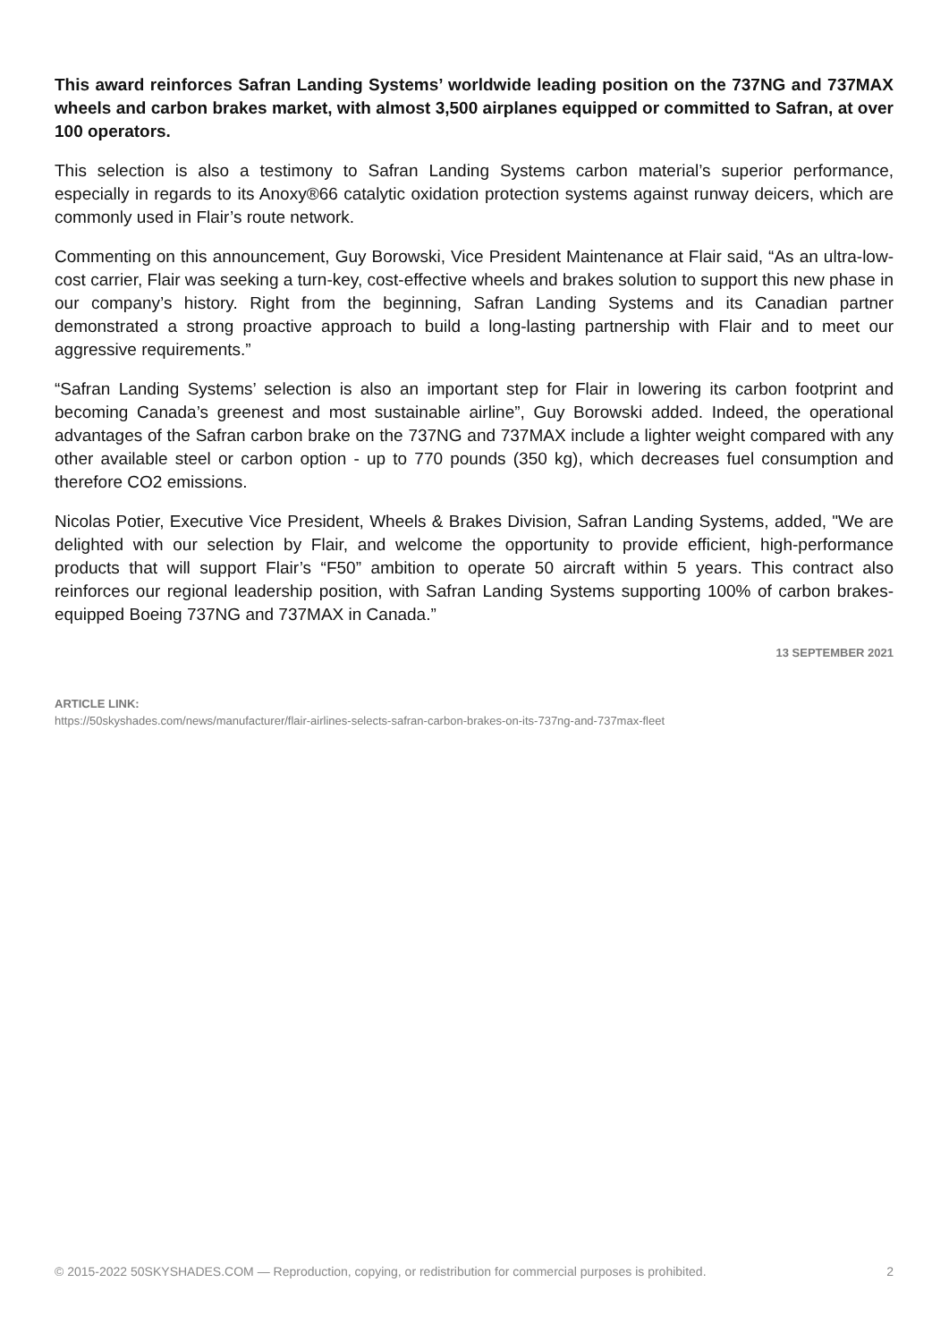This award reinforces Safran Landing Systems’ worldwide leading position on the 737NG and 737MAX wheels and carbon brakes market, with almost 3,500 airplanes equipped or committed to Safran, at over 100 operators.
This selection is also a testimony to Safran Landing Systems carbon material’s superior performance, especially in regards to its Anoxy®66 catalytic oxidation protection systems against runway deicers, which are commonly used in Flair’s route network.
Commenting on this announcement, Guy Borowski, Vice President Maintenance at Flair said, “As an ultra-low-cost carrier, Flair was seeking a turn-key, cost-effective wheels and brakes solution to support this new phase in our company’s history. Right from the beginning, Safran Landing Systems and its Canadian partner demonstrated a strong proactive approach to build a long-lasting partnership with Flair and to meet our aggressive requirements.”
“Safran Landing Systems’ selection is also an important step for Flair in lowering its carbon footprint and becoming Canada’s greenest and most sustainable airline”, Guy Borowski added. Indeed, the operational advantages of the Safran carbon brake on the 737NG and 737MAX include a lighter weight compared with any other available steel or carbon option - up to 770 pounds (350 kg), which decreases fuel consumption and therefore CO2 emissions.
Nicolas Potier, Executive Vice President, Wheels & Brakes Division, Safran Landing Systems, added, "We are delighted with our selection by Flair, and welcome the opportunity to provide efficient, high-performance products that will support Flair’s “F50” ambition to operate 50 aircraft within 5 years. This contract also reinforces our regional leadership position, with Safran Landing Systems supporting 100% of carbon brakes-equipped Boeing 737NG and 737MAX in Canada.”
13 SEPTEMBER 2021
ARTICLE LINK:
https://50skyshades.com/news/manufacturer/flair-airlines-selects-safran-carbon-brakes-on-its-737ng-and-737max-fleet
© 2015-2022 50SKYSHADES.COM — Reproduction, copying, or redistribution for commercial purposes is prohibited. 2